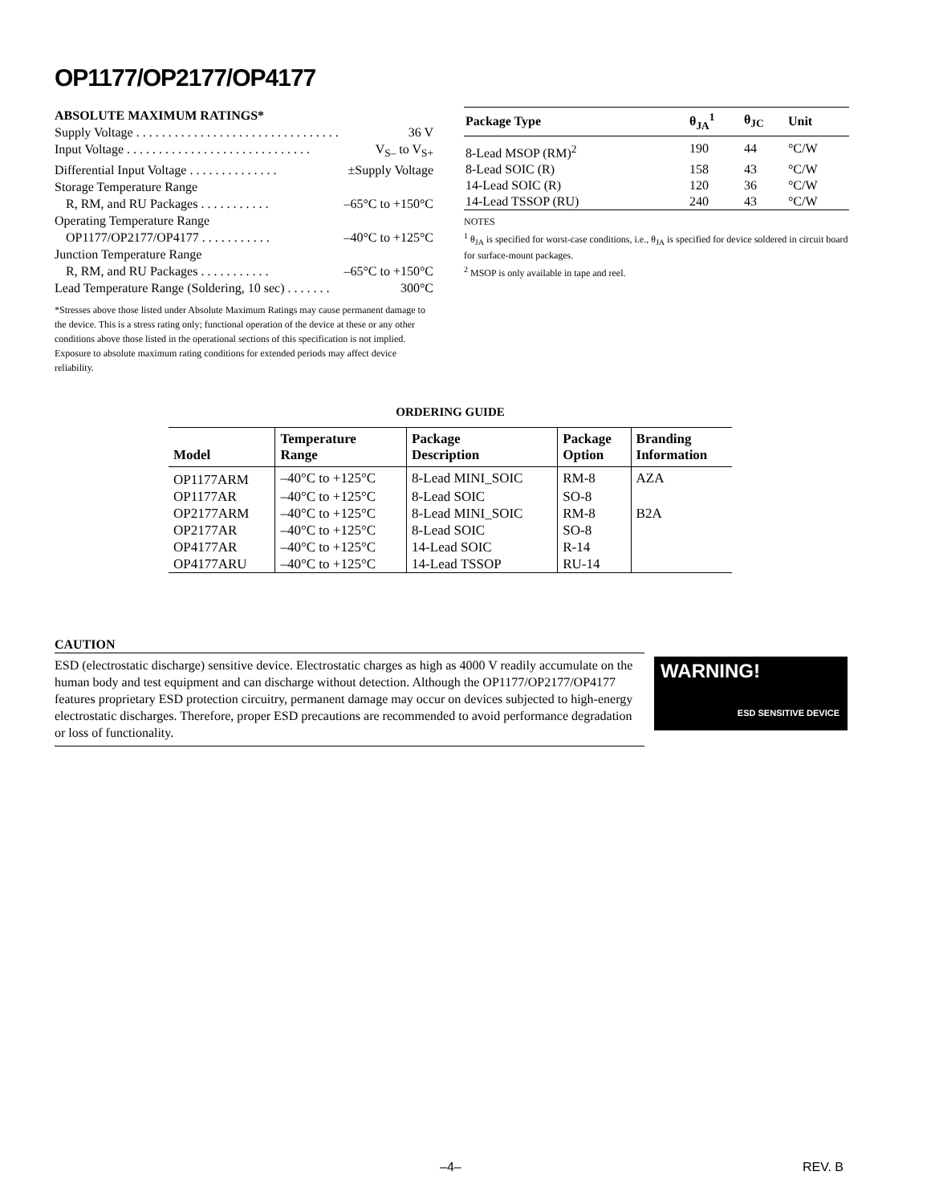OP1177/OP2177/OP4177
ABSOLUTE MAXIMUM RATINGS*
Supply Voltage . . . . . . . . . . . . . . . . . . . . . . . . . . . . . . . . 36 V
Input Voltage . . . . . . . . . . . . . . . . . . . . . . . . . . . . . V<sub>S–</sub> to V<sub>S+</sub>
Differential Input Voltage . . . . . . . . . . . . . . ±Supply Voltage
Storage Temperature Range
R, RM, and RU Packages . . . . . . . . . . . –65°C to +150°C
Operating Temperature Range
OP1177/OP2177/OP4177 . . . . . . . . . . . –40°C to +125°C
Junction Temperature Range
R, RM, and RU Packages . . . . . . . . . . . –65°C to +150°C
Lead Temperature Range (Soldering, 10 sec) . . . . . . . 300°C
*Stresses above those listed under Absolute Maximum Ratings may cause permanent damage to the device. This is a stress rating only; functional operation of the device at these or any other conditions above those listed in the operational sections of this specification is not implied. Exposure to absolute maximum rating conditions for extended periods may affect device reliability.
| Package Type | θ<sub>JA</sub><sup>1</sup> | θ<sub>JC</sub> | Unit |
| --- | --- | --- | --- |
| 8-Lead MSOP (RM)<sup>2</sup> | 190 | 44 | °C/W |
| 8-Lead SOIC (R) | 158 | 43 | °C/W |
| 14-Lead SOIC (R) | 120 | 36 | °C/W |
| 14-Lead TSSOP (RU) | 240 | 43 | °C/W |
NOTES
<sup>1</sup> θ<sub>JA</sub> is specified for worst-case conditions, i.e., θ<sub>JA</sub> is specified for device soldered in circuit board for surface-mount packages.
<sup>2</sup> MSOP is only available in tape and reel.
ORDERING GUIDE
| Model | Temperature Range | Package Description | Package Option | Branding Information |
| --- | --- | --- | --- | --- |
| OP1177ARM | –40°C to +125°C | 8-Lead MINI_SOIC | RM-8 | AZA |
| OP1177AR | –40°C to +125°C | 8-Lead SOIC | SO-8 | |
| OP2177ARM | –40°C to +125°C | 8-Lead MINI_SOIC | RM-8 | B2A |
| OP2177AR | –40°C to +125°C | 8-Lead SOIC | SO-8 | |
| OP4177AR | –40°C to +125°C | 14-Lead SOIC | R-14 | |
| OP4177ARU | –40°C to +125°C | 14-Lead TSSOP | RU-14 | |
CAUTION
ESD (electrostatic discharge) sensitive device. Electrostatic charges as high as 4000 V readily accumulate on the human body and test equipment and can discharge without detection. Although the OP1177/OP2177/OP4177 features proprietary ESD protection circuitry, permanent damage may occur on devices subjected to high-energy electrostatic discharges. Therefore, proper ESD precautions are recommended to avoid performance degradation or loss of functionality.
WARNING!
ESD SENSITIVE DEVICE
–4– REV. B